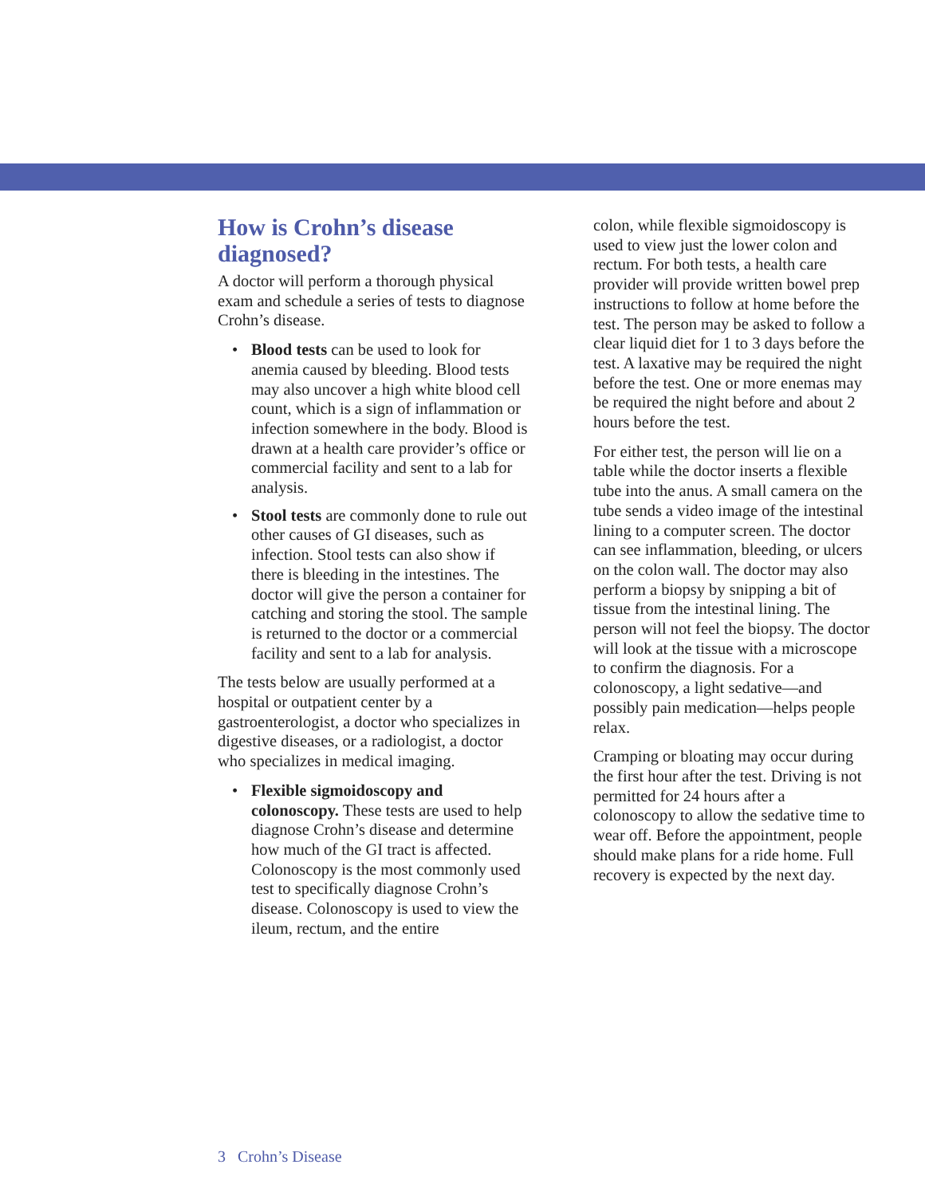How is Crohn’s disease diagnosed?
A doctor will perform a thorough physical exam and schedule a series of tests to diagnose Crohn’s disease.
• Blood tests can be used to look for anemia caused by bleeding. Blood tests may also uncover a high white blood cell count, which is a sign of inflammation or infection somewhere in the body. Blood is drawn at a health care provider’s office or commercial facility and sent to a lab for analysis.
• Stool tests are commonly done to rule out other causes of GI diseases, such as infection. Stool tests can also show if there is bleeding in the intestines. The doctor will give the person a container for catching and storing the stool. The sample is returned to the doctor or a commercial facility and sent to a lab for analysis.
The tests below are usually performed at a hospital or outpatient center by a gastroenterologist, a doctor who specializes in digestive diseases, or a radiologist, a doctor who specializes in medical imaging.
• Flexible sigmoidoscopy and colonoscopy. These tests are used to help diagnose Crohn’s disease and determine how much of the GI tract is affected. Colonoscopy is the most commonly used test to specifically diagnose Crohn’s disease. Colonoscopy is used to view the ileum, rectum, and the entire
colon, while flexible sigmoidoscopy is used to view just the lower colon and rectum. For both tests, a health care provider will provide written bowel prep instructions to follow at home before the test. The person may be asked to follow a clear liquid diet for 1 to 3 days before the test. A laxative may be required the night before the test. One or more enemas may be required the night before and about 2 hours before the test.
For either test, the person will lie on a table while the doctor inserts a flexible tube into the anus. A small camera on the tube sends a video image of the intestinal lining to a computer screen. The doctor can see inflammation, bleeding, or ulcers on the colon wall. The doctor may also perform a biopsy by snipping a bit of tissue from the intestinal lining. The person will not feel the biopsy. The doctor will look at the tissue with a microscope to confirm the diagnosis. For a colonoscopy, a light sedative—and possibly pain medication—helps people relax.
Cramping or bloating may occur during the first hour after the test. Driving is not permitted for 24 hours after a colonoscopy to allow the sedative time to wear off. Before the appointment, people should make plans for a ride home. Full recovery is expected by the next day.
3 Crohn’s Disease